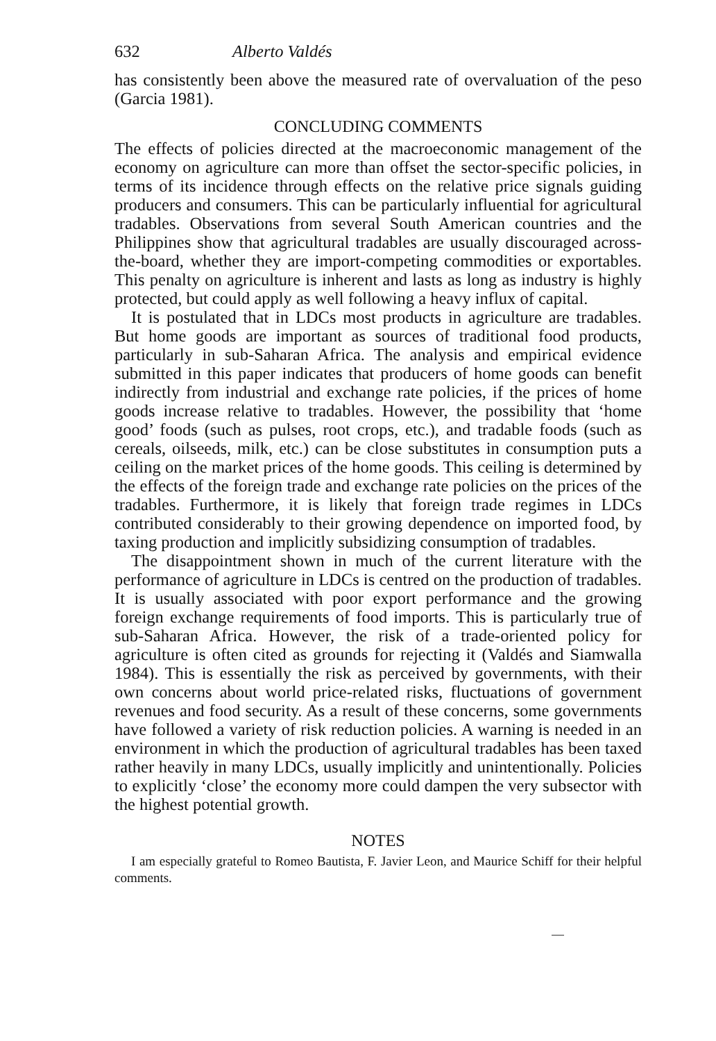632 Alberto Valdés
has consistently been above the measured rate of overvaluation of the peso (Garcia 1981).
CONCLUDING COMMENTS
The effects of policies directed at the macroeconomic management of the economy on agriculture can more than offset the sector-specific policies, in terms of its incidence through effects on the relative price signals guiding producers and consumers. This can be particularly influential for agricultural tradables. Observations from several South American countries and the Philippines show that agricultural tradables are usually discouraged across-the-board, whether they are import-competing commodities or exportables. This penalty on agriculture is inherent and lasts as long as industry is highly protected, but could apply as well following a heavy influx of capital.
It is postulated that in LDCs most products in agriculture are tradables. But home goods are important as sources of traditional food products, particularly in sub-Saharan Africa. The analysis and empirical evidence submitted in this paper indicates that producers of home goods can benefit indirectly from industrial and exchange rate policies, if the prices of home goods increase relative to tradables. However, the possibility that ‘home good’ foods (such as pulses, root crops, etc.), and tradable foods (such as cereals, oilseeds, milk, etc.) can be close substitutes in consumption puts a ceiling on the market prices of the home goods. This ceiling is determined by the effects of the foreign trade and exchange rate policies on the prices of the tradables. Furthermore, it is likely that foreign trade regimes in LDCs contributed considerably to their growing dependence on imported food, by taxing production and implicitly subsidizing consumption of tradables.
The disappointment shown in much of the current literature with the performance of agriculture in LDCs is centred on the production of tradables. It is usually associated with poor export performance and the growing foreign exchange requirements of food imports. This is particularly true of sub-Saharan Africa. However, the risk of a trade-oriented policy for agriculture is often cited as grounds for rejecting it (Valdés and Siamwalla 1984). This is essentially the risk as perceived by governments, with their own concerns about world price-related risks, fluctuations of government revenues and food security. As a result of these concerns, some governments have followed a variety of risk reduction policies. A warning is needed in an environment in which the production of agricultural tradables has been taxed rather heavily in many LDCs, usually implicitly and unintentionally. Policies to explicitly ‘close’ the economy more could dampen the very subsector with the highest potential growth.
NOTES
I am especially grateful to Romeo Bautista, F. Javier Leon, and Maurice Schiff for their helpful comments.